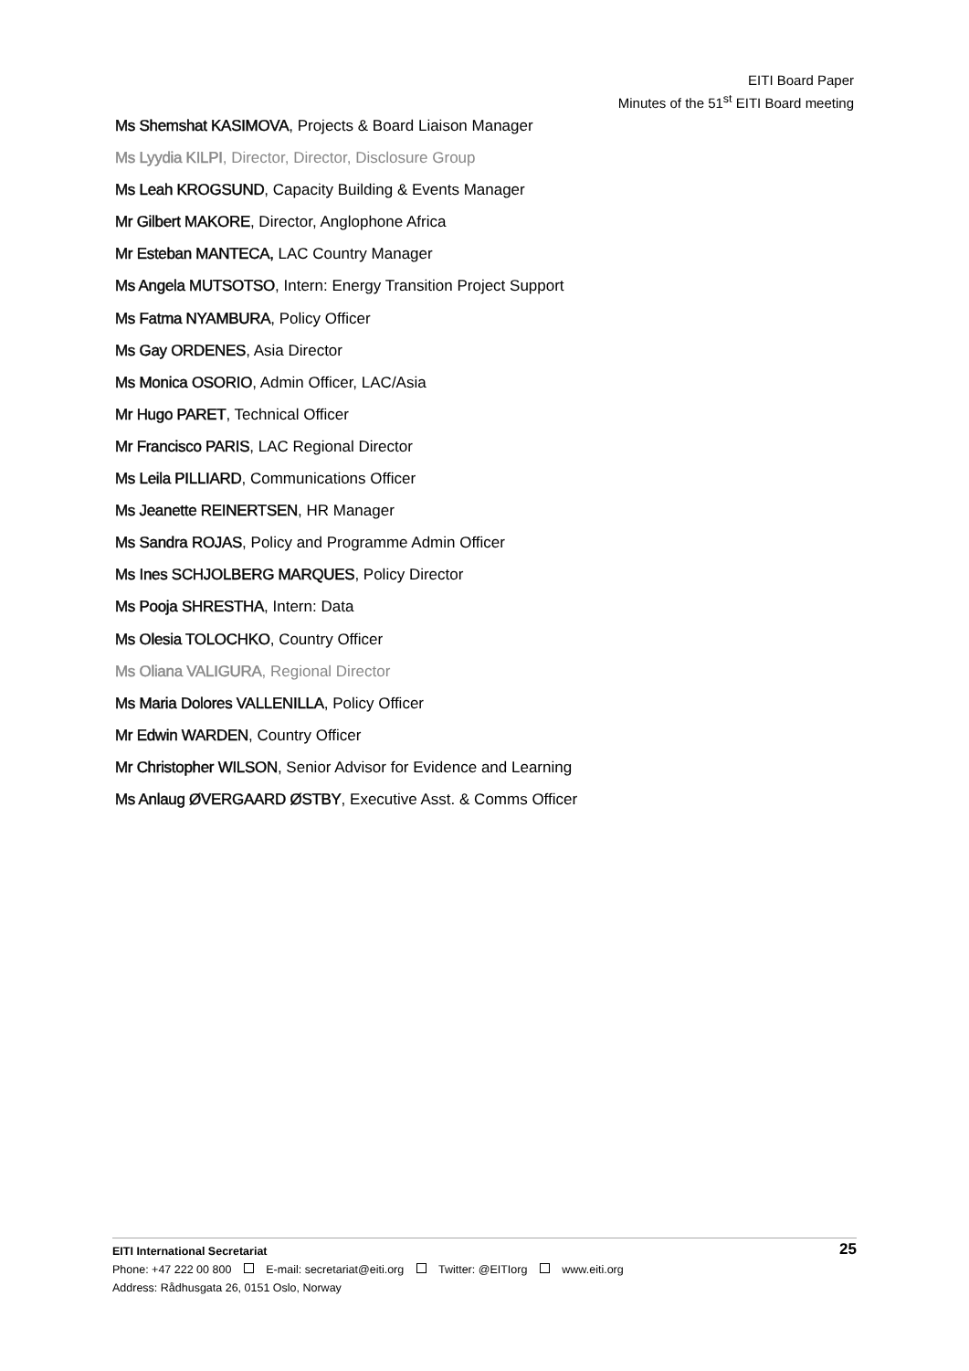EITI Board Paper
Minutes of the 51<sup>st</sup> EITI Board meeting
Ms Shemshat KASIMOVA, Projects & Board Liaison Manager
Ms Lyydia KILPI, Director, Director, Disclosure Group
Ms Leah KROGSUND, Capacity Building & Events Manager
Mr Gilbert MAKORE, Director, Anglophone Africa
Mr Esteban MANTECA, LAC Country Manager
Ms Angela MUTSOTSO, Intern: Energy Transition Project Support
Ms Fatma NYAMBURA, Policy Officer
Ms Gay ORDENES, Asia Director
Ms Monica OSORIO, Admin Officer, LAC/Asia
Mr Hugo PARET, Technical Officer
Mr Francisco PARIS, LAC Regional Director
Ms Leila PILLIARD, Communications Officer
Ms Jeanette REINERTSEN, HR Manager
Ms Sandra ROJAS, Policy and Programme Admin Officer
Ms Ines SCHJOLBERG MARQUES, Policy Director
Ms Pooja SHRESTHA, Intern: Data
Ms Olesia TOLOCHKO, Country Officer
Ms Oliana VALIGURA, Regional Director
Ms Maria Dolores VALLENILLA, Policy Officer
Mr Edwin WARDEN, Country Officer
Mr Christopher WILSON, Senior Advisor for Evidence and Learning
Ms Anlaug ØVERGAARD ØSTBY, Executive Asst. & Comms Officer
25
EITI International Secretariat
Phone: +47 222 00 800 E-mail: secretariat@eiti.org Twitter: @EITIorg www.eiti.org
Address: Rådhusgata 26, 0151 Oslo, Norway